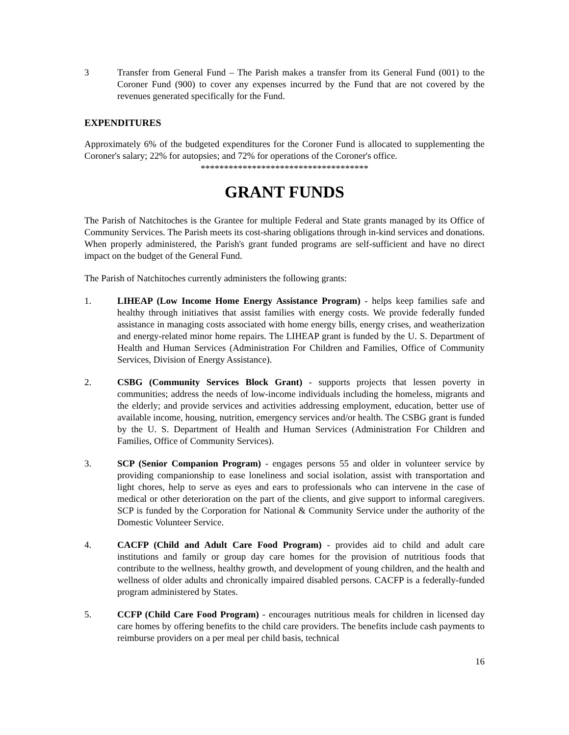3 Transfer from General Fund – The Parish makes a transfer from its General Fund (001) to the Coroner Fund (900) to cover any expenses incurred by the Fund that are not covered by the revenues generated specifically for the Fund.
EXPENDITURES
Approximately 6% of the budgeted expenditures for the Coroner Fund is allocated to supplementing the Coroner's salary; 22% for autopsies; and 72% for operations of the Coroner's office.
************************************
GRANT FUNDS
The Parish of Natchitoches is the Grantee for multiple Federal and State grants managed by its Office of Community Services. The Parish meets its cost-sharing obligations through in-kind services and donations. When properly administered, the Parish's grant funded programs are self-sufficient and have no direct impact on the budget of the General Fund.
The Parish of Natchitoches currently administers the following grants:
1. LIHEAP (Low Income Home Energy Assistance Program) - helps keep families safe and healthy through initiatives that assist families with energy costs. We provide federally funded assistance in managing costs associated with home energy bills, energy crises, and weatherization and energy-related minor home repairs. The LIHEAP grant is funded by the U. S. Department of Health and Human Services (Administration For Children and Families, Office of Community Services, Division of Energy Assistance).
2. CSBG (Community Services Block Grant) - supports projects that lessen poverty in communities; address the needs of low-income individuals including the homeless, migrants and the elderly; and provide services and activities addressing employment, education, better use of available income, housing, nutrition, emergency services and/or health. The CSBG grant is funded by the U. S. Department of Health and Human Services (Administration For Children and Families, Office of Community Services).
3. SCP (Senior Companion Program) - engages persons 55 and older in volunteer service by providing companionship to ease loneliness and social isolation, assist with transportation and light chores, help to serve as eyes and ears to professionals who can intervene in the case of medical or other deterioration on the part of the clients, and give support to informal caregivers. SCP is funded by the Corporation for National & Community Service under the authority of the Domestic Volunteer Service.
4. CACFP (Child and Adult Care Food Program) - provides aid to child and adult care institutions and family or group day care homes for the provision of nutritious foods that contribute to the wellness, healthy growth, and development of young children, and the health and wellness of older adults and chronically impaired disabled persons. CACFP is a federally-funded program administered by States.
5. CCFP (Child Care Food Program) - encourages nutritious meals for children in licensed day care homes by offering benefits to the child care providers. The benefits include cash payments to reimburse providers on a per meal per child basis, technical
16